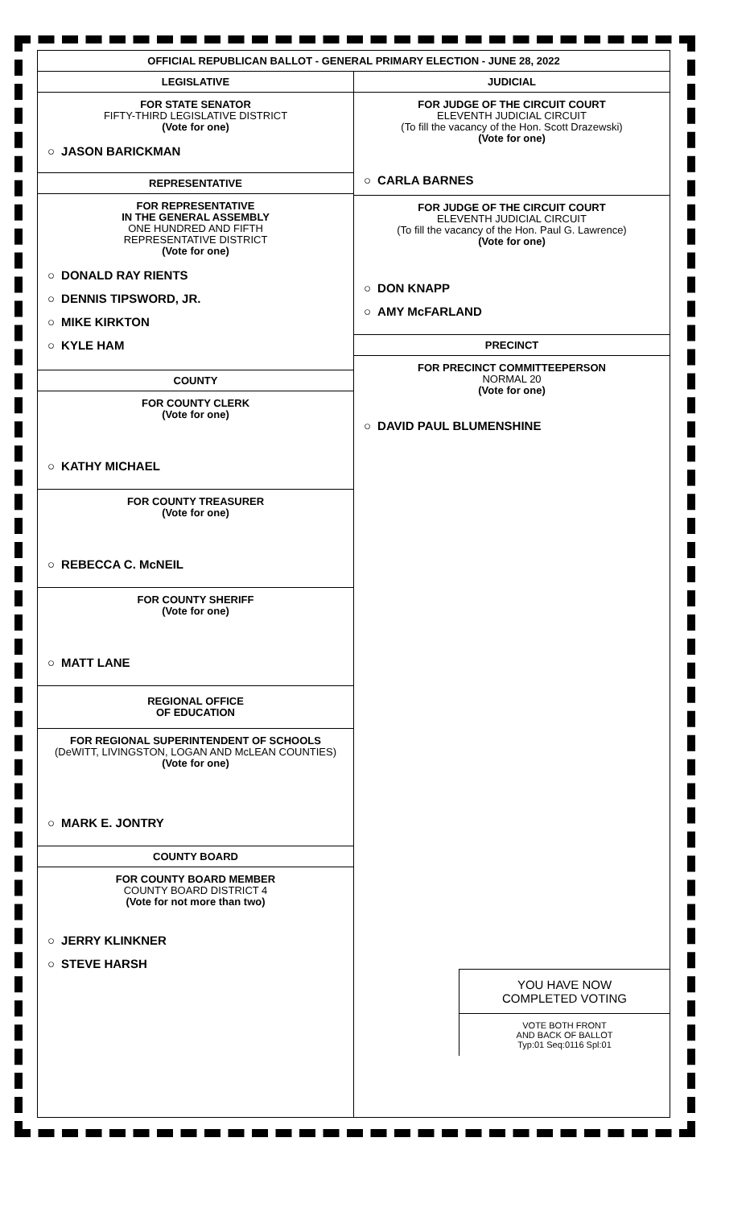OFFICIAL REPUBLICAN BALLOT - GENERAL PRIMARY ELECTION - JUNE 28, 2022
LEGISLATIVE
FOR STATE SENATOR
FIFTY-THIRD LEGISLATIVE DISTRICT
(Vote for one)
○ JASON BARICKMAN
REPRESENTATIVE
FOR REPRESENTATIVE
IN THE GENERAL ASSEMBLY
ONE HUNDRED AND FIFTH
REPRESENTATIVE DISTRICT
(Vote for one)
○ DONALD RAY RIENTS
○ DENNIS TIPSWORD, JR.
○ MIKE KIRKTON
○ KYLE HAM
COUNTY
FOR COUNTY CLERK
(Vote for one)
○ KATHY MICHAEL
FOR COUNTY TREASURER
(Vote for one)
○ REBECCA C. McNEIL
FOR COUNTY SHERIFF
(Vote for one)
○ MATT LANE
REGIONAL OFFICE
OF EDUCATION
FOR REGIONAL SUPERINTENDENT OF SCHOOLS
(DeWITT, LIVINGSTON, LOGAN AND McLEAN COUNTIES)
(Vote for one)
○ MARK E. JONTRY
COUNTY BOARD
FOR COUNTY BOARD MEMBER
COUNTY BOARD DISTRICT 4
(Vote for not more than two)
○ JERRY KLINKNER
○ STEVE HARSH
JUDICIAL
FOR JUDGE OF THE CIRCUIT COURT
ELEVENTH JUDICIAL CIRCUIT
(To fill the vacancy of the Hon. Scott Drazewski)
(Vote for one)
○ CARLA BARNES
FOR JUDGE OF THE CIRCUIT COURT
ELEVENTH JUDICIAL CIRCUIT
(To fill the vacancy of the Hon. Paul G. Lawrence)
(Vote for one)
○ DON KNAPP
○ AMY McFARLAND
PRECINCT
FOR PRECINCT COMMITTEEPERSON
NORMAL 20
(Vote for one)
○ DAVID PAUL BLUMENSHINE
YOU HAVE NOW
COMPLETED VOTING
VOTE BOTH FRONT
AND BACK OF BALLOT
Typ:01 Seq:0116 Spl:01